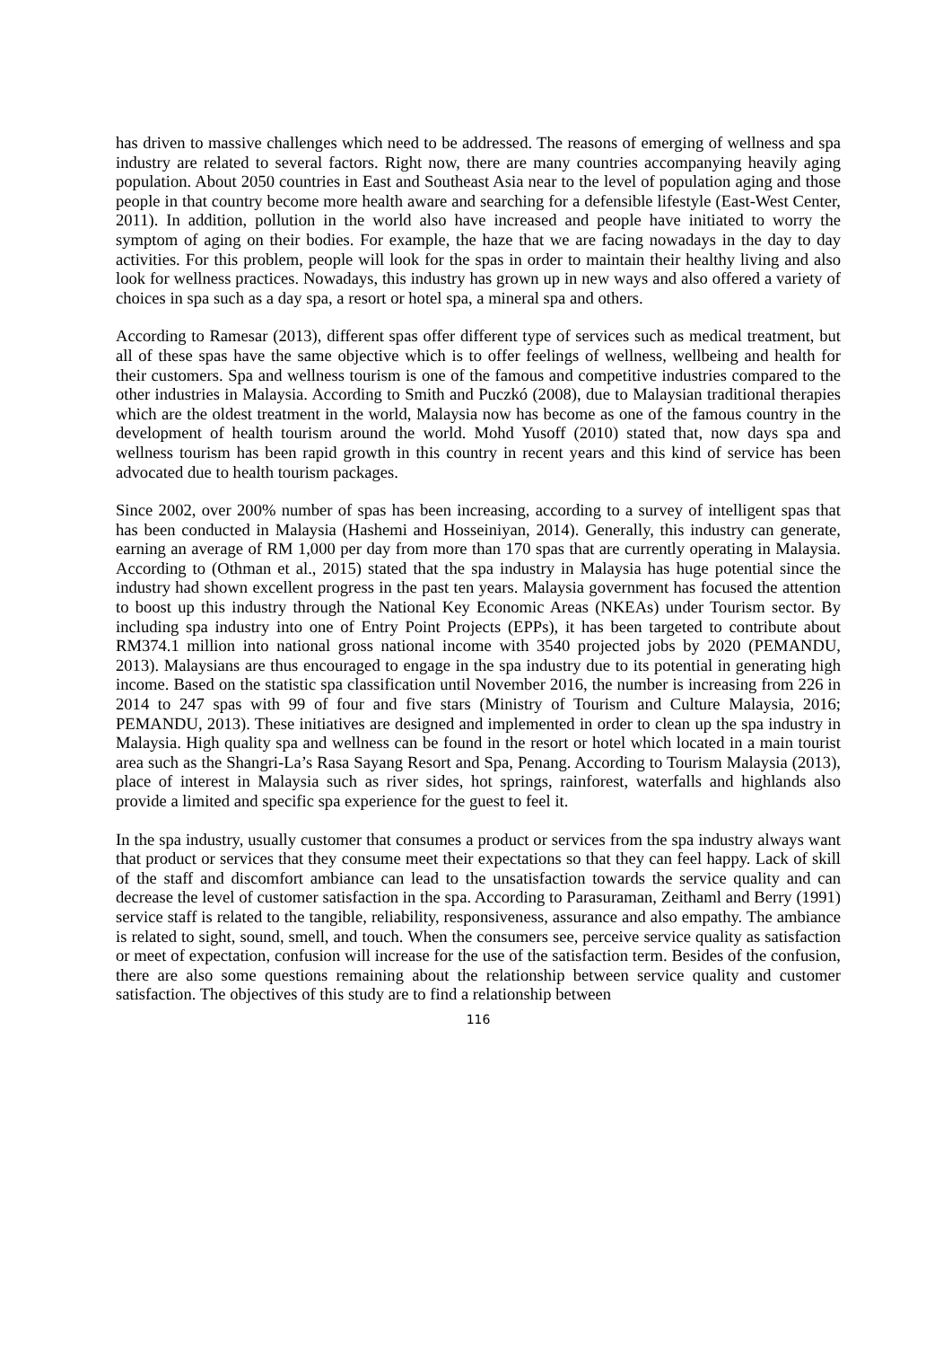has driven to massive challenges which need to be addressed. The reasons of emerging of wellness and spa industry are related to several factors. Right now, there are many countries accompanying heavily aging population. About 2050 countries in East and Southeast Asia near to the level of population aging and those people in that country become more health aware and searching for a defensible lifestyle (East-West Center, 2011). In addition, pollution in the world also have increased and people have initiated to worry the symptom of aging on their bodies. For example, the haze that we are facing nowadays in the day to day activities. For this problem, people will look for the spas in order to maintain their healthy living and also look for wellness practices. Nowadays, this industry has grown up in new ways and also offered a variety of choices in spa such as a day spa, a resort or hotel spa, a mineral spa and others.
According to Ramesar (2013), different spas offer different type of services such as medical treatment, but all of these spas have the same objective which is to offer feelings of wellness, wellbeing and health for their customers. Spa and wellness tourism is one of the famous and competitive industries compared to the other industries in Malaysia. According to Smith and Puczkó (2008), due to Malaysian traditional therapies which are the oldest treatment in the world, Malaysia now has become as one of the famous country in the development of health tourism around the world. Mohd Yusoff (2010) stated that, now days spa and wellness tourism has been rapid growth in this country in recent years and this kind of service has been advocated due to health tourism packages.
Since 2002, over 200% number of spas has been increasing, according to a survey of intelligent spas that has been conducted in Malaysia (Hashemi and Hosseiniyan, 2014). Generally, this industry can generate, earning an average of RM 1,000 per day from more than 170 spas that are currently operating in Malaysia. According to (Othman et al., 2015) stated that the spa industry in Malaysia has huge potential since the industry had shown excellent progress in the past ten years. Malaysia government has focused the attention to boost up this industry through the National Key Economic Areas (NKEAs) under Tourism sector. By including spa industry into one of Entry Point Projects (EPPs), it has been targeted to contribute about RM374.1 million into national gross national income with 3540 projected jobs by 2020 (PEMANDU, 2013). Malaysians are thus encouraged to engage in the spa industry due to its potential in generating high income. Based on the statistic spa classification until November 2016, the number is increasing from 226 in 2014 to 247 spas with 99 of four and five stars (Ministry of Tourism and Culture Malaysia, 2016; PEMANDU, 2013). These initiatives are designed and implemented in order to clean up the spa industry in Malaysia. High quality spa and wellness can be found in the resort or hotel which located in a main tourist area such as the Shangri-La’s Rasa Sayang Resort and Spa, Penang. According to Tourism Malaysia (2013), place of interest in Malaysia such as river sides, hot springs, rainforest, waterfalls and highlands also provide a limited and specific spa experience for the guest to feel it.
In the spa industry, usually customer that consumes a product or services from the spa industry always want that product or services that they consume meet their expectations so that they can feel happy. Lack of skill of the staff and discomfort ambiance can lead to the unsatisfaction towards the service quality and can decrease the level of customer satisfaction in the spa. According to Parasuraman, Zeithaml and Berry (1991) service staff is related to the tangible, reliability, responsiveness, assurance and also empathy. The ambiance is related to sight, sound, smell, and touch. When the consumers see, perceive service quality as satisfaction or meet of expectation, confusion will increase for the use of the satisfaction term. Besides of the confusion, there are also some questions remaining about the relationship between service quality and customer satisfaction. The objectives of this study are to find a relationship between
116